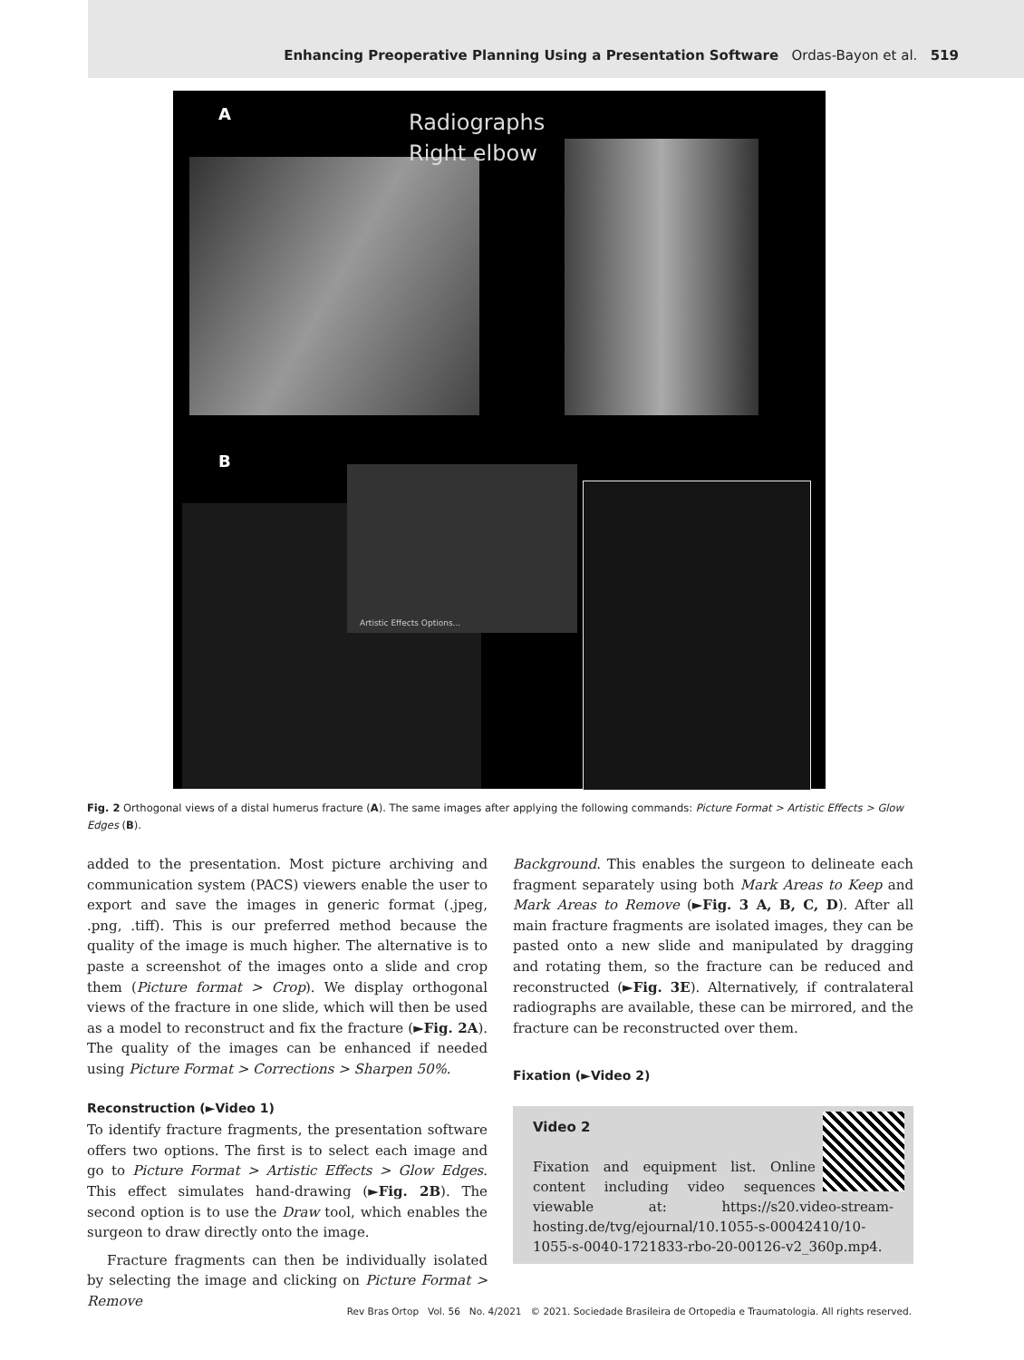Enhancing Preoperative Planning Using a Presentation Software Ordas-Bayon et al. 519
A
Radiographs
Right elbow
B Artistic Effects Options...
Fig. 2 Orthogonal views of a distal humerus fracture (A). The same images after applying the following commands: Picture Format > Artistic Effects > Glow Edges (B).
added to the presentation. Most picture archiving and communication system (PACS) viewers enable the user to export and save the images in generic format (.jpeg, .png, .tiff). This is our preferred method because the quality of the image is much higher. The alternative is to paste a screenshot of the images onto a slide and crop them (Picture format > Crop). We display orthogonal views of the fracture in one slide, which will then be used as a model to reconstruct and fix the fracture (►Fig. 2A). The quality of the images can be enhanced if needed using Picture Format > Corrections > Sharpen 50%.
Reconstruction (►Video 1)
To identify fracture fragments, the presentation software offers two options. The first is to select each image and go to Picture Format > Artistic Effects > Glow Edges. This effect simulates hand-drawing (►Fig. 2B). The second option is to use the Draw tool, which enables the surgeon to draw directly onto the image.
Fracture fragments can then be individually isolated by selecting the image and clicking on Picture Format > Remove
Background. This enables the surgeon to delineate each fragment separately using both Mark Areas to Keep and Mark Areas to Remove (►Fig. 3 A, B, C, D). After all main fracture fragments are isolated images, they can be pasted onto a new slide and manipulated by dragging and rotating them, so the fracture can be reduced and reconstructed (►Fig. 3E). Alternatively, if contralateral radiographs are available, these can be mirrored, and the fracture can be reconstructed over them.
Fixation (►Video 2)
Video 2
Fixation and equipment list. Online content including video sequences viewable at: https://s20.video-stream-hosting.de/tvg/ejournal/10.1055-s-00042410/10-1055-s-0040-1721833-rbo-20-00126-v2_360p.mp4.
Rev Bras Ortop Vol. 56 No. 4/2021 © 2021. Sociedade Brasileira de Ortopedia e Traumatologia. All rights reserved.